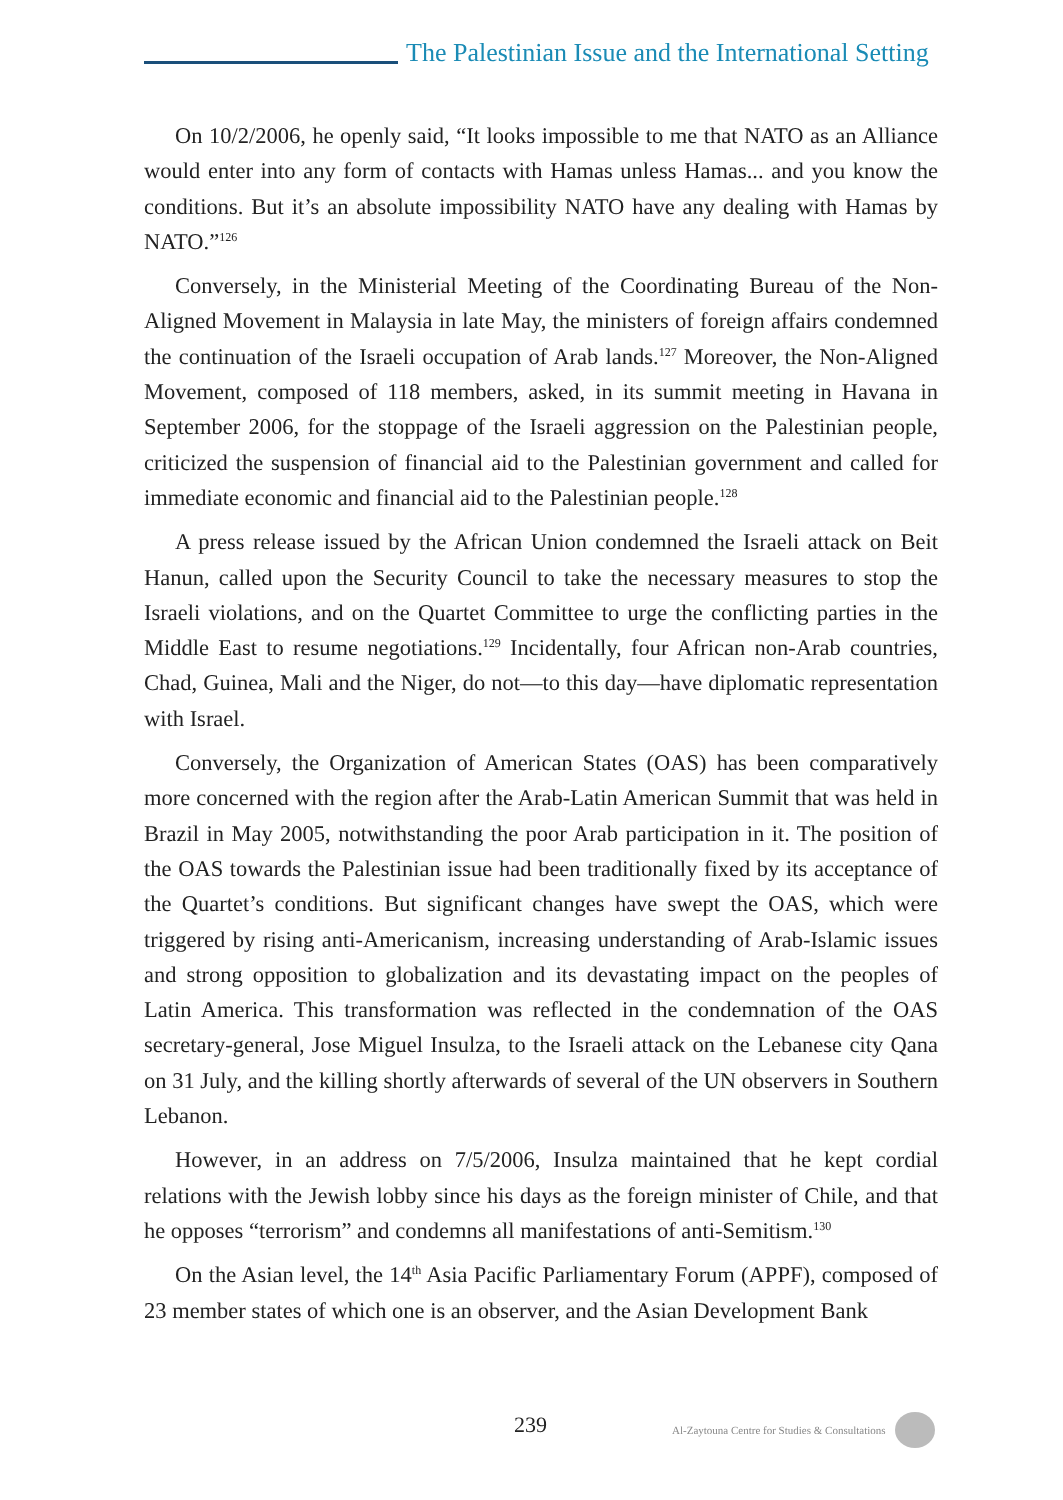The Palestinian Issue and the International Setting
On 10/2/2006, he openly said, “It looks impossible to me that NATO as an Alliance would enter into any form of contacts with Hamas unless Hamas... and you know the conditions. But it’s an absolute impossibility NATO have any dealing with Hamas by NATO.”<sup>126</sup>
Conversely, in the Ministerial Meeting of the Coordinating Bureau of the Non-Aligned Movement in Malaysia in late May, the ministers of foreign affairs condemned the continuation of the Israeli occupation of Arab lands.<sup>127</sup> Moreover, the Non-Aligned Movement, composed of 118 members, asked, in its summit meeting in Havana in September 2006, for the stoppage of the Israeli aggression on the Palestinian people, criticized the suspension of financial aid to the Palestinian government and called for immediate economic and financial aid to the Palestinian people.<sup>128</sup>
A press release issued by the African Union condemned the Israeli attack on Beit Hanun, called upon the Security Council to take the necessary measures to stop the Israeli violations, and on the Quartet Committee to urge the conflicting parties in the Middle East to resume negotiations.<sup>129</sup> Incidentally, four African non-Arab countries, Chad, Guinea, Mali and the Niger, do not—to this day—have diplomatic representation with Israel.
Conversely, the Organization of American States (OAS) has been comparatively more concerned with the region after the Arab-Latin American Summit that was held in Brazil in May 2005, notwithstanding the poor Arab participation in it. The position of the OAS towards the Palestinian issue had been traditionally fixed by its acceptance of the Quartet’s conditions. But significant changes have swept the OAS, which were triggered by rising anti-Americanism, increasing understanding of Arab-Islamic issues and strong opposition to globalization and its devastating impact on the peoples of Latin America. This transformation was reflected in the condemnation of the OAS secretary-general, Jose Miguel Insulza, to the Israeli attack on the Lebanese city Qana on 31 July, and the killing shortly afterwards of several of the UN observers in Southern Lebanon.
However, in an address on 7/5/2006, Insulza maintained that he kept cordial relations with the Jewish lobby since his days as the foreign minister of Chile, and that he opposes “terrorism” and condemns all manifestations of anti-Semitism.<sup>130</sup>
On the Asian level, the 14<sup>th</sup> Asia Pacific Parliamentary Forum (APPF), composed of 23 member states of which one is an observer, and the Asian Development Bank
239 Al-Zaytouna Centre for Studies & Consultations